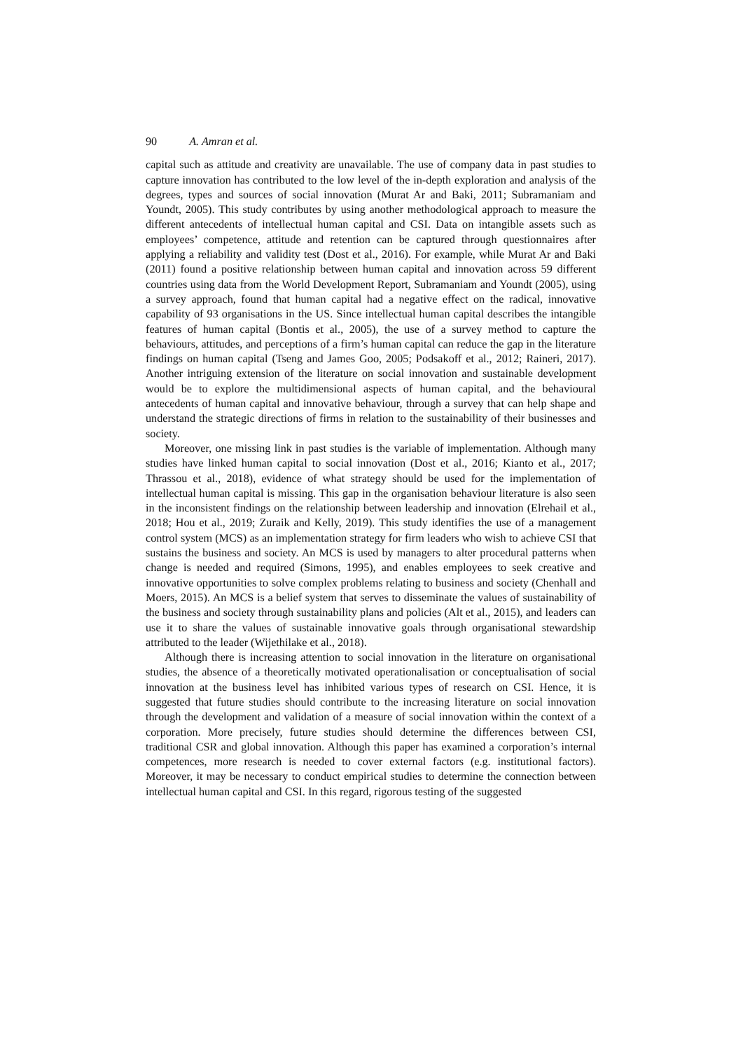90 A. Amran et al.
capital such as attitude and creativity are unavailable. The use of company data in past studies to capture innovation has contributed to the low level of the in-depth exploration and analysis of the degrees, types and sources of social innovation (Murat Ar and Baki, 2011; Subramaniam and Youndt, 2005). This study contributes by using another methodological approach to measure the different antecedents of intellectual human capital and CSI. Data on intangible assets such as employees’ competence, attitude and retention can be captured through questionnaires after applying a reliability and validity test (Dost et al., 2016). For example, while Murat Ar and Baki (2011) found a positive relationship between human capital and innovation across 59 different countries using data from the World Development Report, Subramaniam and Youndt (2005), using a survey approach, found that human capital had a negative effect on the radical, innovative capability of 93 organisations in the US. Since intellectual human capital describes the intangible features of human capital (Bontis et al., 2005), the use of a survey method to capture the behaviours, attitudes, and perceptions of a firm’s human capital can reduce the gap in the literature findings on human capital (Tseng and James Goo, 2005; Podsakoff et al., 2012; Raineri, 2017). Another intriguing extension of the literature on social innovation and sustainable development would be to explore the multidimensional aspects of human capital, and the behavioural antecedents of human capital and innovative behaviour, through a survey that can help shape and understand the strategic directions of firms in relation to the sustainability of their businesses and society.
Moreover, one missing link in past studies is the variable of implementation. Although many studies have linked human capital to social innovation (Dost et al., 2016; Kianto et al., 2017; Thrassou et al., 2018), evidence of what strategy should be used for the implementation of intellectual human capital is missing. This gap in the organisation behaviour literature is also seen in the inconsistent findings on the relationship between leadership and innovation (Elrehail et al., 2018; Hou et al., 2019; Zuraik and Kelly, 2019). This study identifies the use of a management control system (MCS) as an implementation strategy for firm leaders who wish to achieve CSI that sustains the business and society. An MCS is used by managers to alter procedural patterns when change is needed and required (Simons, 1995), and enables employees to seek creative and innovative opportunities to solve complex problems relating to business and society (Chenhall and Moers, 2015). An MCS is a belief system that serves to disseminate the values of sustainability of the business and society through sustainability plans and policies (Alt et al., 2015), and leaders can use it to share the values of sustainable innovative goals through organisational stewardship attributed to the leader (Wijethilake et al., 2018).
Although there is increasing attention to social innovation in the literature on organisational studies, the absence of a theoretically motivated operationalisation or conceptualisation of social innovation at the business level has inhibited various types of research on CSI. Hence, it is suggested that future studies should contribute to the increasing literature on social innovation through the development and validation of a measure of social innovation within the context of a corporation. More precisely, future studies should determine the differences between CSI, traditional CSR and global innovation. Although this paper has examined a corporation’s internal competences, more research is needed to cover external factors (e.g. institutional factors). Moreover, it may be necessary to conduct empirical studies to determine the connection between intellectual human capital and CSI. In this regard, rigorous testing of the suggested